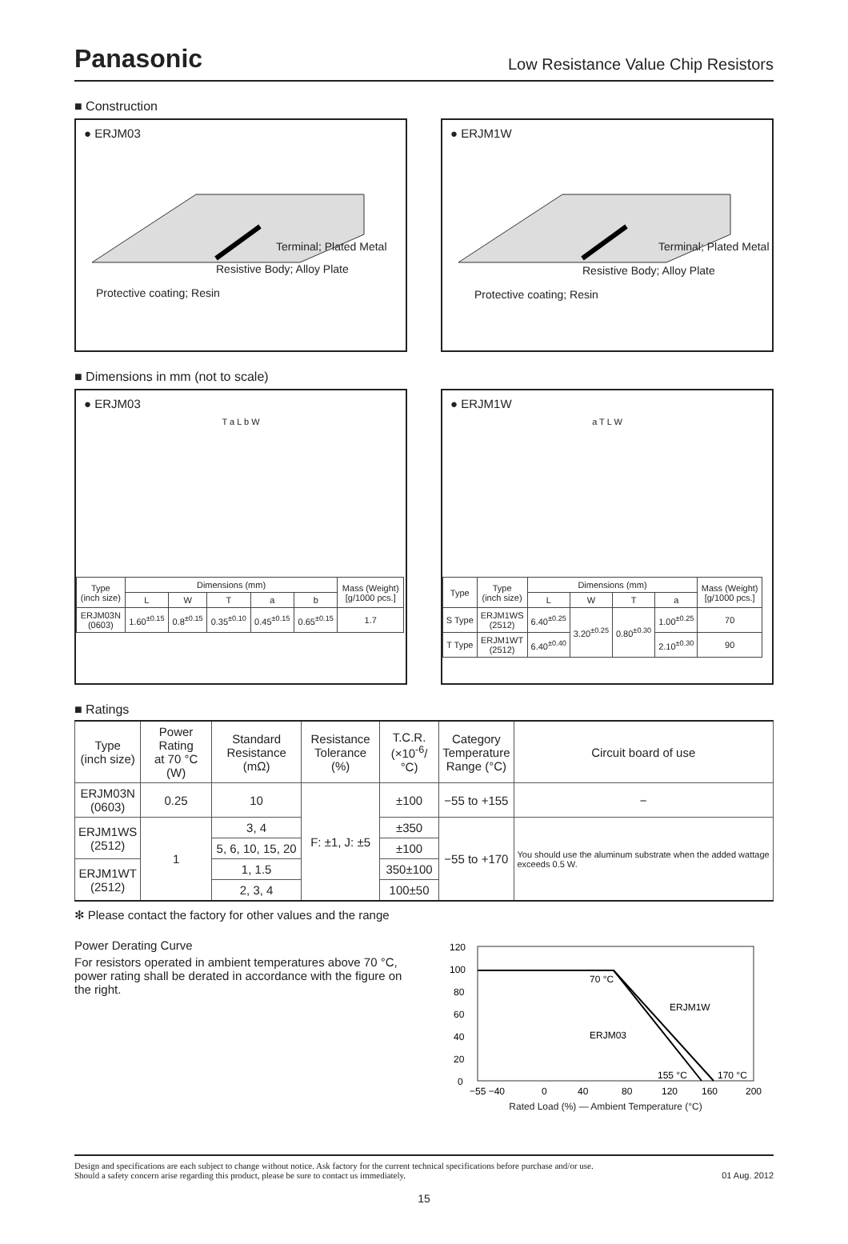Panasonic Low Resistance Value Chip Resistors
■ Construction
● ERJM03
Terminal; Plated Metal
Resistive Body; Alloy Plate
Protective coating; Resin
● ERJM1W
Terminal; Plated Metal
Resistive Body; Alloy Plate
Protective coating; Resin
■ Dimensions in mm (not to scale)
● ERJM03
T a L b W
| Type (inch size) | Dimensions (mm) | | | | | Mass (Weight) [g/1000 pcs.] |
| --- | --- | --- | --- | --- | --- | --- |
| | L | W | T | a | b | |
| ERJM03N (0603) | 1.60<sup>±0.15</sup> | 0.8<sup>±0.15</sup> | 0.35<sup>±0.10</sup> | 0.45<sup>±0.15</sup> | 0.65<sup>±0.15</sup> | 1.7 |
● ERJM1W
a T L W
| Type | Type (inch size) | Dimensions (mm) | | | | Mass (Weight) [g/1000 pcs.] |
| --- | --- | --- | --- | --- | --- | --- |
| | | L | W | T | a | |
| S Type | ERJM1WS (2512) | 6.40<sup>±0.25</sup> | 3.20<sup>±0.25</sup> | 0.80<sup>±0.30</sup> | 1.00<sup>±0.25</sup> | 70 |
| T Type | ERJM1WT (2512) | 6.40<sup>±0.40</sup> | | | 2.10<sup>±0.30</sup> | 90 |
■ Ratings
| Type (inch size) | Power Rating at 70 °C (W) | Standard Resistance (mΩ) | Resistance Tolerance (%) | T.C.R. (×10<sup>-6</sup>/°C) | Category Temperature Range (°C) | Circuit board of use |
| --- | --- | --- | --- | --- | --- | --- |
| ERJM03N (0603) | 0.25 | 10 | F: ±1, J: ±5 | ±100 | −55 to +155 | − |
| ERJM1WS (2512) | 1 | 3, 4 | | ±350 | −55 to +170 | You should use the aluminum substrate when the added wattage exceeds 0.5 W. |
| | | 5, 6, 10, 15, 20 | | ±100 | | |
| ERJM1WT (2512) | | 1, 1.5 | | 350±100 | | |
| | | 2, 3, 4 | | 100±50 | | |
✻ Please contact the factory for other values and the range
Power Derating Curve
For resistors operated in ambient temperatures above 70 °C, power rating shall be derated in accordance with the figure on the right.
120
100
80
60
40
20
0
70 °C
ERJM1W
ERJM03
155 °C
170 °C
−55 −40
0
40
80
120
160
200
Rated Load (%) — Ambient Temperature (°C)
Design and specifications are each subject to change without notice. Ask factory for the current technical specifications before purchase and/or use.
Should a safety concern arise regarding this product, please be sure to contact us immediately.
01 Aug. 2012
15